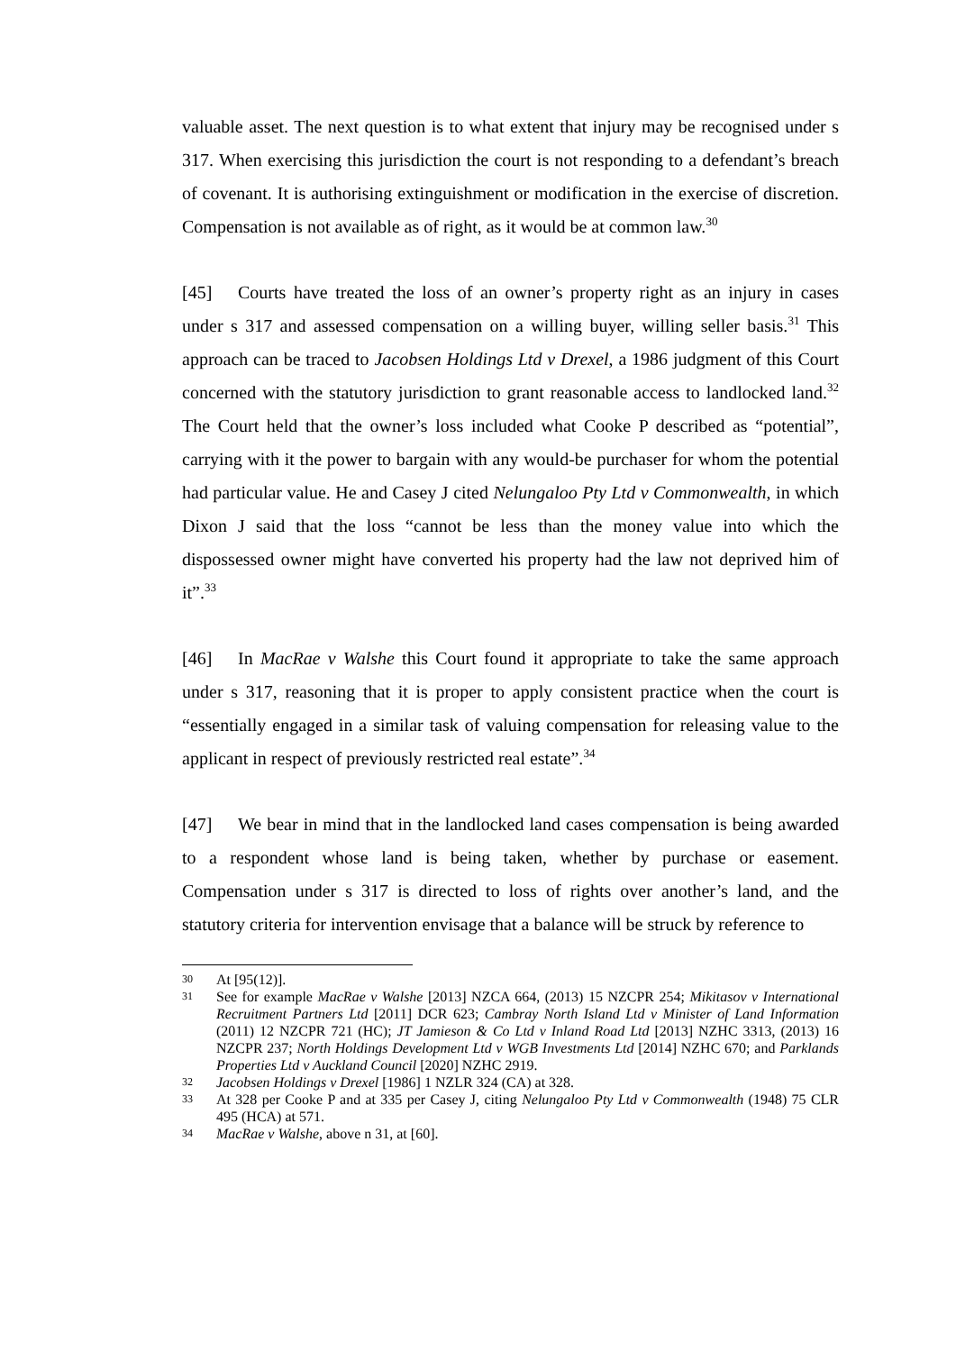valuable asset. The next question is to what extent that injury may be recognised under s 317. When exercising this jurisdiction the court is not responding to a defendant’s breach of covenant. It is authorising extinguishment or modification in the exercise of discretion. Compensation is not available as of right, as it would be at common law.<sup>30</sup>
[45] Courts have treated the loss of an owner’s property right as an injury in cases under s 317 and assessed compensation on a willing buyer, willing seller basis.<sup>31</sup> This approach can be traced to Jacobsen Holdings Ltd v Drexel, a 1986 judgment of this Court concerned with the statutory jurisdiction to grant reasonable access to landlocked land.<sup>32</sup> The Court held that the owner’s loss included what Cooke P described as “potential”, carrying with it the power to bargain with any would-be purchaser for whom the potential had particular value. He and Casey J cited Nelungaloo Pty Ltd v Commonwealth, in which Dixon J said that the loss “cannot be less than the money value into which the dispossessed owner might have converted his property had the law not deprived him of it”.<sup>33</sup>
[46] In MacRae v Walshe this Court found it appropriate to take the same approach under s 317, reasoning that it is proper to apply consistent practice when the court is “essentially engaged in a similar task of valuing compensation for releasing value to the applicant in respect of previously restricted real estate”.<sup>34</sup>
[47] We bear in mind that in the landlocked land cases compensation is being awarded to a respondent whose land is being taken, whether by purchase or easement. Compensation under s 317 is directed to loss of rights over another’s land, and the statutory criteria for intervention envisage that a balance will be struck by reference to
30 At [95(12)].
31 See for example MacRae v Walshe [2013] NZCA 664, (2013) 15 NZCPR 254; Mikitasov v International Recruitment Partners Ltd [2011] DCR 623; Cambray North Island Ltd v Minister of Land Information (2011) 12 NZCPR 721 (HC); JT Jamieson & Co Ltd v Inland Road Ltd [2013] NZHC 3313, (2013) 16 NZCPR 237; North Holdings Development Ltd v WGB Investments Ltd [2014] NZHC 670; and Parklands Properties Ltd v Auckland Council [2020] NZHC 2919.
32 Jacobsen Holdings v Drexel [1986] 1 NZLR 324 (CA) at 328.
33 At 328 per Cooke P and at 335 per Casey J, citing Nelungaloo Pty Ltd v Commonwealth (1948) 75 CLR 495 (HCA) at 571.
34 MacRae v Walshe, above n 31, at [60].